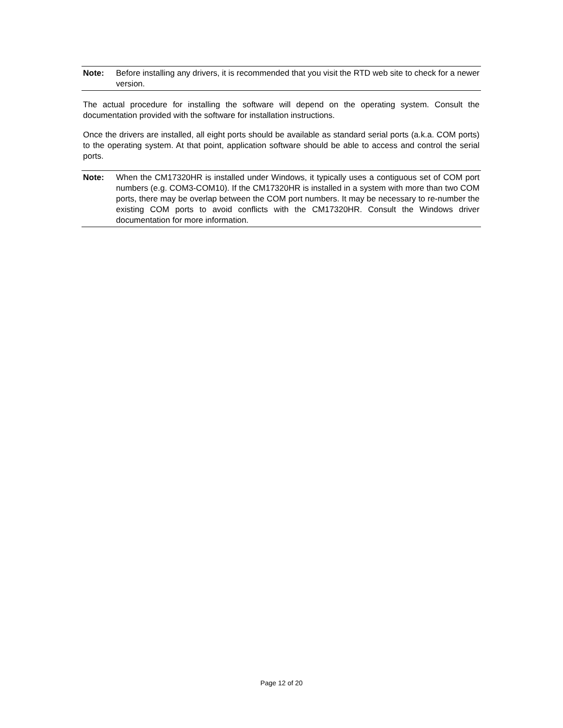Note: Before installing any drivers, it is recommended that you visit the RTD web site to check for a newer version.
The actual procedure for installing the software will depend on the operating system. Consult the documentation provided with the software for installation instructions.
Once the drivers are installed, all eight ports should be available as standard serial ports (a.k.a. COM ports) to the operating system. At that point, application software should be able to access and control the serial ports.
Note: When the CM17320HR is installed under Windows, it typically uses a contiguous set of COM port numbers (e.g. COM3-COM10). If the CM17320HR is installed in a system with more than two COM ports, there may be overlap between the COM port numbers. It may be necessary to re-number the existing COM ports to avoid conflicts with the CM17320HR. Consult the Windows driver documentation for more information.
Page 12 of 20